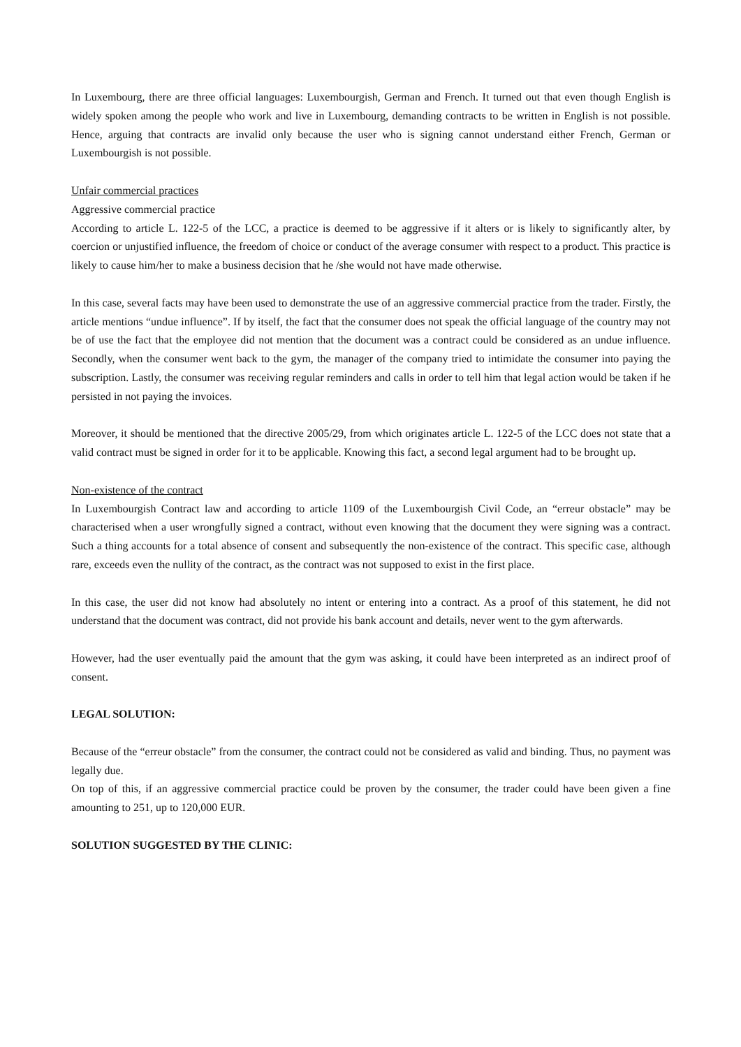In Luxembourg, there are three official languages: Luxembourgish, German and French. It turned out that even though English is widely spoken among the people who work and live in Luxembourg, demanding contracts to be written in English is not possible. Hence, arguing that contracts are invalid only because the user who is signing cannot understand either French, German or Luxembourgish is not possible.
Unfair commercial practices
Aggressive commercial practice
According to article L. 122-5 of the LCC, a practice is deemed to be aggressive if it alters or is likely to significantly alter, by coercion or unjustified influence, the freedom of choice or conduct of the average consumer with respect to a product. This practice is likely to cause him/her to make a business decision that he /she would not have made otherwise.
In this case, several facts may have been used to demonstrate the use of an aggressive commercial practice from the trader. Firstly, the article mentions “undue influence”. If by itself, the fact that the consumer does not speak the official language of the country may not be of use the fact that the employee did not mention that the document was a contract could be considered as an undue influence. Secondly, when the consumer went back to the gym, the manager of the company tried to intimidate the consumer into paying the subscription. Lastly, the consumer was receiving regular reminders and calls in order to tell him that legal action would be taken if he persisted in not paying the invoices.
Moreover, it should be mentioned that the directive 2005/29, from which originates article L. 122-5 of the LCC does not state that a valid contract must be signed in order for it to be applicable. Knowing this fact, a second legal argument had to be brought up.
Non-existence of the contract
In Luxembourgish Contract law and according to article 1109 of the Luxembourgish Civil Code, an “erreur obstacle” may be characterised when a user wrongfully signed a contract, without even knowing that the document they were signing was a contract. Such a thing accounts for a total absence of consent and subsequently the non-existence of the contract. This specific case, although rare, exceeds even the nullity of the contract, as the contract was not supposed to exist in the first place.
In this case, the user did not know had absolutely no intent or entering into a contract. As a proof of this statement, he did not understand that the document was contract, did not provide his bank account and details, never went to the gym afterwards.
However, had the user eventually paid the amount that the gym was asking, it could have been interpreted as an indirect proof of consent.
LEGAL SOLUTION:
Because of the “erreur obstacle” from the consumer, the contract could not be considered as valid and binding. Thus, no payment was legally due.
On top of this, if an aggressive commercial practice could be proven by the consumer, the trader could have been given a fine amounting to 251, up to 120,000 EUR.
SOLUTION SUGGESTED BY THE CLINIC: